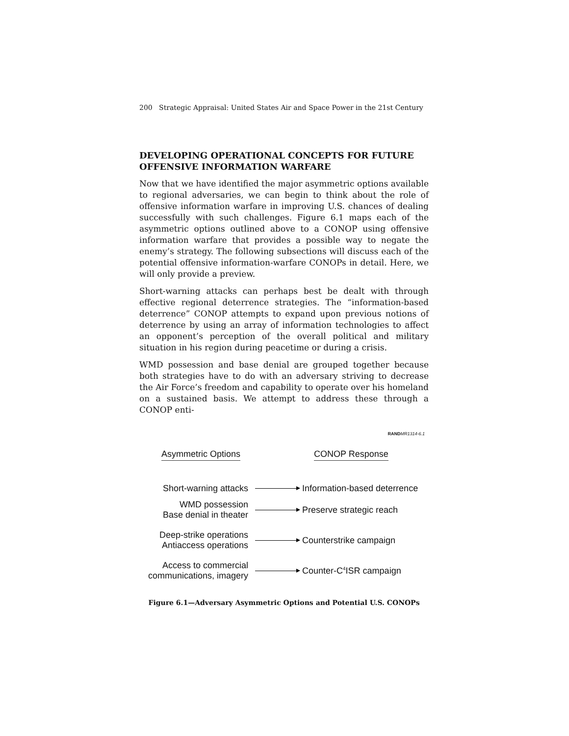200 Strategic Appraisal: United States Air and Space Power in the 21st Century
DEVELOPING OPERATIONAL CONCEPTS FOR FUTURE OFFENSIVE INFORMATION WARFARE
Now that we have identified the major asymmetric options available to regional adversaries, we can begin to think about the role of offensive information warfare in improving U.S. chances of dealing successfully with such challenges. Figure 6.1 maps each of the asymmetric options outlined above to a CONOP using offensive information warfare that provides a possible way to negate the enemy’s strategy. The following subsections will discuss each of the potential offensive information-warfare CONOPs in detail. Here, we will only provide a preview.
Short-warning attacks can perhaps best be dealt with through effective regional deterrence strategies. The “information-based deterrence” CONOP attempts to expand upon previous notions of deterrence by using an array of information technologies to affect an opponent’s perception of the overall political and military situation in his region during peacetime or during a crisis.
WMD possession and base denial are grouped together because both strategies have to do with an adversary striving to decrease the Air Force’s freedom and capability to operate over his homeland on a sustained basis. We attempt to address these through a CONOP enti-
RAND MR1314-6.1
Asymmetric Options CONOP Response
Short-warning attacks
Information-based deterrence
WMD possession
Base denial in theater
Preserve strategic reach
Deep-strike operations
Antiaccess operations
Counterstrike campaign
Access to commercial
communications, imagery
Counter-C<sup>4</sup>ISR campaign
Figure 6.1—Adversary Asymmetric Options and Potential U.S. CONOPs